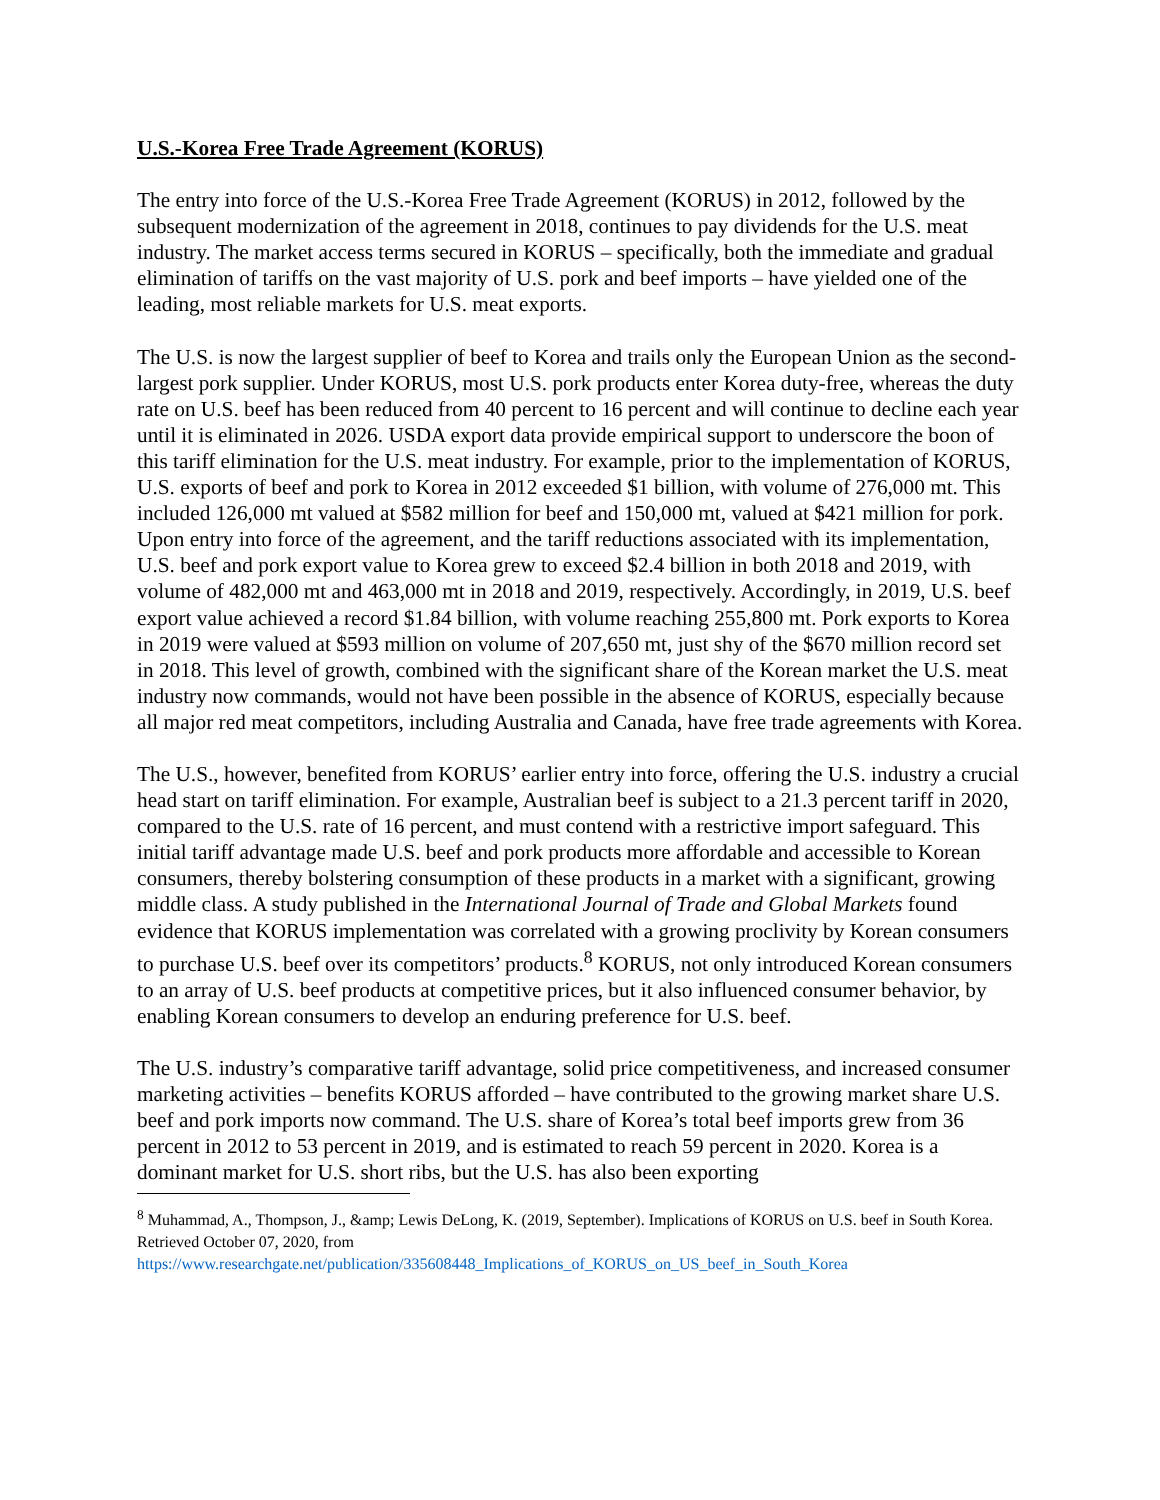U.S.-Korea Free Trade Agreement (KORUS)
The entry into force of the U.S.-Korea Free Trade Agreement (KORUS) in 2012, followed by the subsequent modernization of the agreement in 2018, continues to pay dividends for the U.S. meat industry. The market access terms secured in KORUS – specifically, both the immediate and gradual elimination of tariffs on the vast majority of U.S. pork and beef imports – have yielded one of the leading, most reliable markets for U.S. meat exports.
The U.S. is now the largest supplier of beef to Korea and trails only the European Union as the second-largest pork supplier. Under KORUS, most U.S. pork products enter Korea duty-free, whereas the duty rate on U.S. beef has been reduced from 40 percent to 16 percent and will continue to decline each year until it is eliminated in 2026. USDA export data provide empirical support to underscore the boon of this tariff elimination for the U.S. meat industry. For example, prior to the implementation of KORUS, U.S. exports of beef and pork to Korea in 2012 exceeded $1 billion, with volume of 276,000 mt. This included 126,000 mt valued at $582 million for beef and 150,000 mt, valued at $421 million for pork. Upon entry into force of the agreement, and the tariff reductions associated with its implementation, U.S. beef and pork export value to Korea grew to exceed $2.4 billion in both 2018 and 2019, with volume of 482,000 mt and 463,000 mt in 2018 and 2019, respectively. Accordingly, in 2019, U.S. beef export value achieved a record $1.84 billion, with volume reaching 255,800 mt. Pork exports to Korea in 2019 were valued at $593 million on volume of 207,650 mt, just shy of the $670 million record set in 2018. This level of growth, combined with the significant share of the Korean market the U.S. meat industry now commands, would not have been possible in the absence of KORUS, especially because all major red meat competitors, including Australia and Canada, have free trade agreements with Korea.
The U.S., however, benefited from KORUS’ earlier entry into force, offering the U.S. industry a crucial head start on tariff elimination. For example, Australian beef is subject to a 21.3 percent tariff in 2020, compared to the U.S. rate of 16 percent, and must contend with a restrictive import safeguard. This initial tariff advantage made U.S. beef and pork products more affordable and accessible to Korean consumers, thereby bolstering consumption of these products in a market with a significant, growing middle class. A study published in the International Journal of Trade and Global Markets found evidence that KORUS implementation was correlated with a growing proclivity by Korean consumers to purchase U.S. beef over its competitors’ products.<sup>8</sup> KORUS, not only introduced Korean consumers to an array of U.S. beef products at competitive prices, but it also influenced consumer behavior, by enabling Korean consumers to develop an enduring preference for U.S. beef.
The U.S. industry’s comparative tariff advantage, solid price competitiveness, and increased consumer marketing activities – benefits KORUS afforded – have contributed to the growing market share U.S. beef and pork imports now command. The U.S. share of Korea’s total beef imports grew from 36 percent in 2012 to 53 percent in 2019, and is estimated to reach 59 percent in 2020. Korea is a dominant market for U.S. short ribs, but the U.S. has also been exporting
<sup>8</sup> Muhammad, A., Thompson, J., &amp; Lewis DeLong, K. (2019, September). Implications of KORUS on U.S. beef in South Korea. Retrieved October 07, 2020, from https://www.researchgate.net/publication/335608448_Implications_of_KORUS_on_US_beef_in_South_Korea